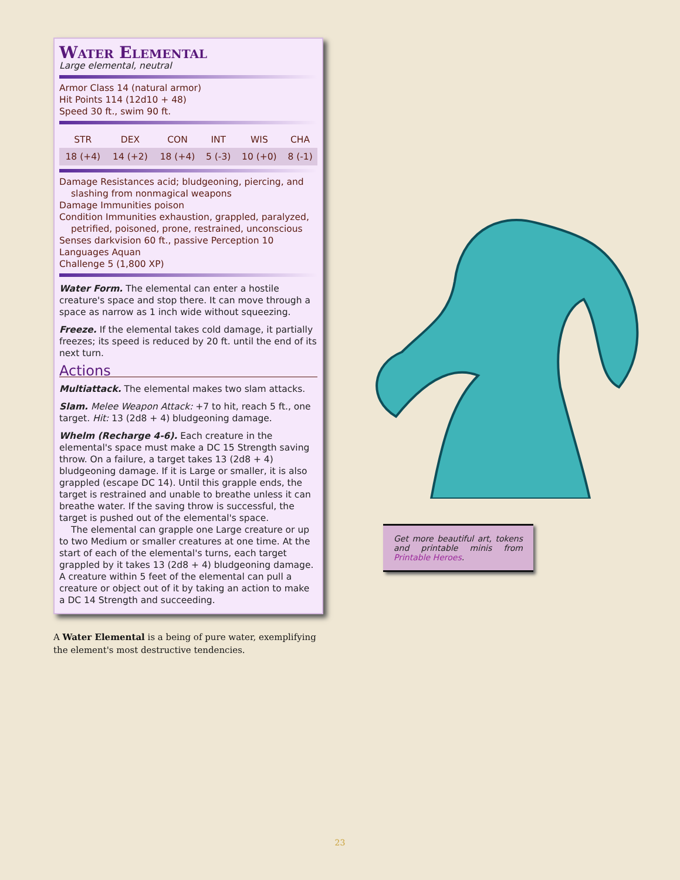Water Elemental
Large elemental, neutral
Armor Class 14 (natural armor)
Hit Points 114 (12d10 + 48)
Speed 30 ft., swim 90 ft.
| STR | DEX | CON | INT | WIS | CHA |
| --- | --- | --- | --- | --- | --- |
| 18 (+4) | 14 (+2) | 18 (+4) | 5 (-3) | 10 (+0) | 8 (-1) |
Damage Resistances acid; bludgeoning, piercing, and slashing from nonmagical weapons
Damage Immunities poison
Condition Immunities exhaustion, grappled, paralyzed, petrified, poisoned, prone, restrained, unconscious
Senses darkvision 60 ft., passive Perception 10
Languages Aquan
Challenge 5 (1,800 XP)
Water Form. The elemental can enter a hostile creature's space and stop there. It can move through a space as narrow as 1 inch wide without squeezing.
Freeze. If the elemental takes cold damage, it partially freezes; its speed is reduced by 20 ft. until the end of its next turn.
Actions
Multiattack. The elemental makes two slam attacks.
Slam. Melee Weapon Attack: +7 to hit, reach 5 ft., one target. Hit: 13 (2d8 + 4) bludgeoning damage.
Whelm (Recharge 4-6). Each creature in the elemental's space must make a DC 15 Strength saving throw. On a failure, a target takes 13 (2d8 + 4) bludgeoning damage. If it is Large or smaller, it is also grappled (escape DC 14). Until this grapple ends, the target is restrained and unable to breathe unless it can breathe water. If the saving throw is successful, the target is pushed out of the elemental's space.
The elemental can grapple one Large creature or up to two Medium or smaller creatures at one time. At the start of each of the elemental's turns, each target grappled by it takes 13 (2d8 + 4) bludgeoning damage. A creature within 5 feet of the elemental can pull a creature or object out of it by taking an action to make a DC 14 Strength and succeeding.
A Water Elemental is a being of pure water, exemplifying the element's most destructive tendencies.
Get more beautiful art, tokens and printable minis from Printable Heroes.
23